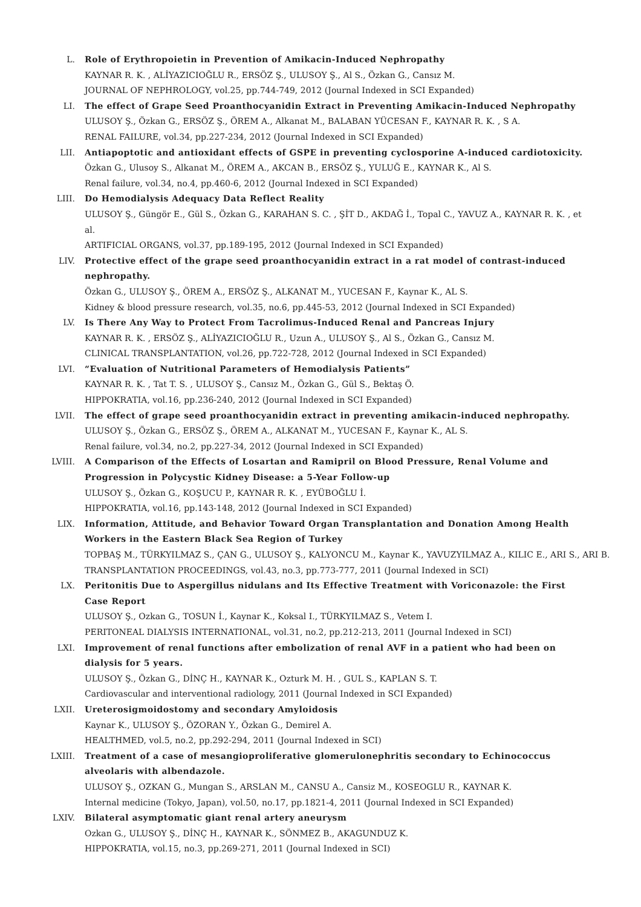L. Role of Erythropoietin in Prevention of Amikacin-Induced Nephropathy
KAYNAR R. K. , ALİYAZICIOĞLU R., ERSÖZ Ş., ULUSOY Ş., Al S., Özkan G., Cansız M.
JOURNAL OF NEPHROLOGY, vol.25, pp.744-749, 2012 (Journal Indexed in SCI Expanded)
LI. The effect of Grape Seed Proanthocyanidin Extract in Preventing Amikacin-Induced Nephropathy
ULUSOY Ş., Özkan G., ERSÖZ Ş., ÖREM A., Alkanat M., BALABAN YÜCESAN F., KAYNAR R. K. , S A.
RENAL FAILURE, vol.34, pp.227-234, 2012 (Journal Indexed in SCI Expanded)
LII. Antiapoptotic and antioxidant effects of GSPE in preventing cyclosporine A-induced cardiotoxicity.
Özkan G., Ulusoy S., Alkanat M., ÖREM A., AKCAN B., ERSÖZ Ş., YULUĞ E., KAYNAR K., Al S.
Renal failure, vol.34, no.4, pp.460-6, 2012 (Journal Indexed in SCI Expanded)
LIII. Do Hemodialysis Adequacy Data Reflect Reality
ULUSOY Ş., Güngör E., Gül S., Özkan G., KARAHAN S. C. , ŞİT D., AKDAĞ İ., Topal C., YAVUZ A., KAYNAR R. K. , et al.
ARTIFICIAL ORGANS, vol.37, pp.189-195, 2012 (Journal Indexed in SCI Expanded)
LIV. Protective effect of the grape seed proanthocyanidin extract in a rat model of contrast-induced nephropathy.
Özkan G., ULUSOY Ş., ÖREM A., ERSÖZ Ş., ALKANAT M., YUCESAN F., Kaynar K., AL S.
Kidney & blood pressure research, vol.35, no.6, pp.445-53, 2012 (Journal Indexed in SCI Expanded)
LV. Is There Any Way to Protect From Tacrolimus-Induced Renal and Pancreas Injury
KAYNAR R. K. , ERSÖZ Ş., ALİYAZICIOĞLU R., Uzun A., ULUSOY Ş., Al S., Özkan G., Cansız M.
CLINICAL TRANSPLANTATION, vol.26, pp.722-728, 2012 (Journal Indexed in SCI Expanded)
LVI. “Evaluation of Nutritional Parameters of Hemodialysis Patients”
KAYNAR R. K. , Tat T. S. , ULUSOY Ş., Cansız M., Özkan G., Gül S., Bektaş Ö.
HIPPOKRATIA, vol.16, pp.236-240, 2012 (Journal Indexed in SCI Expanded)
LVII. The effect of grape seed proanthocyanidin extract in preventing amikacin-induced nephropathy.
ULUSOY Ş., Özkan G., ERSÖZ Ş., ÖREM A., ALKANAT M., YUCESAN F., Kaynar K., AL S.
Renal failure, vol.34, no.2, pp.227-34, 2012 (Journal Indexed in SCI Expanded)
LVIII. A Comparison of the Effects of Losartan and Ramipril on Blood Pressure, Renal Volume and Progression in Polycystic Kidney Disease: a 5-Year Follow-up
ULUSOY Ş., Özkan G., KOŞUCU P., KAYNAR R. K. , EYÜBOĞLU İ.
HIPPOKRATIA, vol.16, pp.143-148, 2012 (Journal Indexed in SCI Expanded)
LIX. Information, Attitude, and Behavior Toward Organ Transplantation and Donation Among Health Workers in the Eastern Black Sea Region of Turkey
TOPBAŞ M., TÜRKYILMAZ S., ÇAN G., ULUSOY Ş., KALYONCU M., Kaynar K., YAVUZYILMAZ A., KILIC E., ARI S., ARI B.
TRANSPLANTATION PROCEEDINGS, vol.43, no.3, pp.773-777, 2011 (Journal Indexed in SCI)
LX. Peritonitis Due to Aspergillus nidulans and Its Effective Treatment with Voriconazole: the First Case Report
ULUSOY Ş., Ozkan G., TOSUN İ., Kaynar K., Koksal I., TÜRKYILMAZ S., Vetem I.
PERITONEAL DIALYSIS INTERNATIONAL, vol.31, no.2, pp.212-213, 2011 (Journal Indexed in SCI)
LXI. Improvement of renal functions after embolization of renal AVF in a patient who had been on dialysis for 5 years.
ULUSOY Ş., Özkan G., DİNÇ H., KAYNAR K., Ozturk M. H. , GUL S., KAPLAN S. T.
Cardiovascular and interventional radiology, 2011 (Journal Indexed in SCI Expanded)
LXII. Ureterosigmoidostomy and secondary Amyloidosis
Kaynar K., ULUSOY Ş., ÖZORAN Y., Özkan G., Demirel A.
HEALTHMED, vol.5, no.2, pp.292-294, 2011 (Journal Indexed in SCI)
LXIII. Treatment of a case of mesangioproliferative glomerulonephritis secondary to Echinococcus alveolaris with albendazole.
ULUSOY Ş., OZKAN G., Mungan S., ARSLAN M., CANSU A., Cansiz M., KOSEOGLU R., KAYNAR K.
Internal medicine (Tokyo, Japan), vol.50, no.17, pp.1821-4, 2011 (Journal Indexed in SCI Expanded)
LXIV. Bilateral asymptomatic giant renal artery aneurysm
Ozkan G., ULUSOY Ş., DİNÇ H., KAYNAR K., SÖNMEZ B., AKAGUNDUZ K.
HIPPOKRATIA, vol.15, no.3, pp.269-271, 2011 (Journal Indexed in SCI)